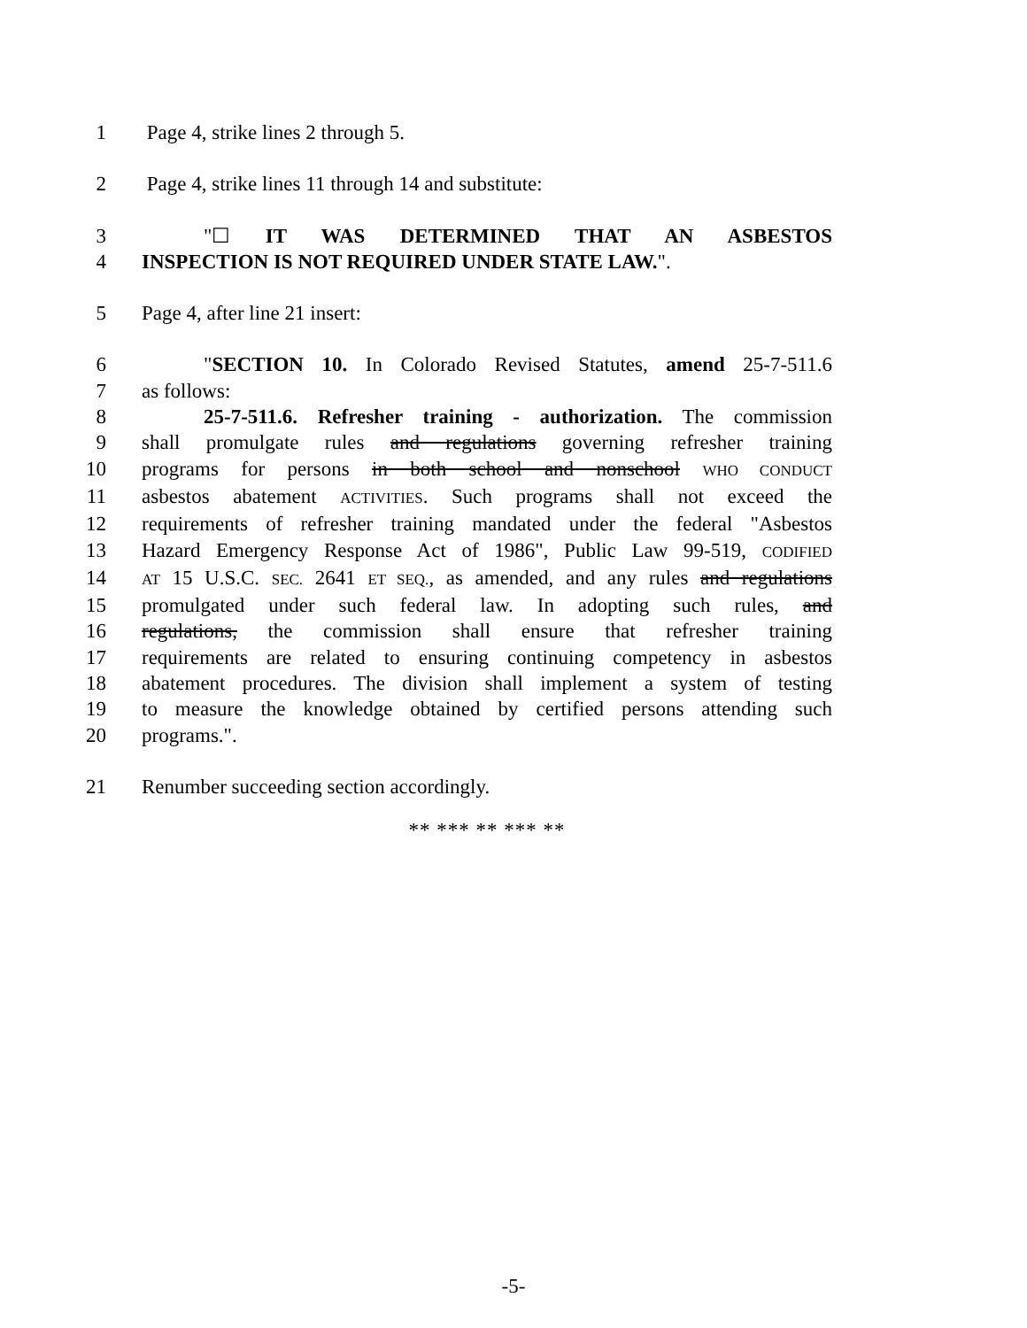1 Page 4, strike lines 2 through 5.
2 Page 4, strike lines 11 through 14 and substitute:
3 "☐ IT WAS DETERMINED THAT AN ASBESTOS
4 INSPECTION IS NOT REQUIRED UNDER STATE LAW.".
5 Page 4, after line 21 insert:
6 "SECTION 10. In Colorado Revised Statutes, amend 25-7-511.6
7 as follows:
8 25-7-511.6. Refresher training - authorization. The commission
9 shall promulgate rules and regulations governing refresher training
10 programs for persons in both school and nonschool WHO CONDUCT
11 asbestos abatement ACTIVITIES. Such programs shall not exceed the
12 requirements of refresher training mandated under the federal "Asbestos
13 Hazard Emergency Response Act of 1986", Public Law 99-519, CODIFIED
14
AT 15 U.S.C. SEC. 2641 ET SEQ., as amended, and any rules and regulations
15 promulgated under such federal law. In adopting such rules, and
16 regulations, the commission shall ensure that refresher training
17 requirements are related to ensuring continuing competency in asbestos
18 abatement procedures. The division shall implement a system of testing
19 to measure the knowledge obtained by certified persons attending such
20 programs.".
21 Renumber succeeding section accordingly.
** *** ** *** **
-5-